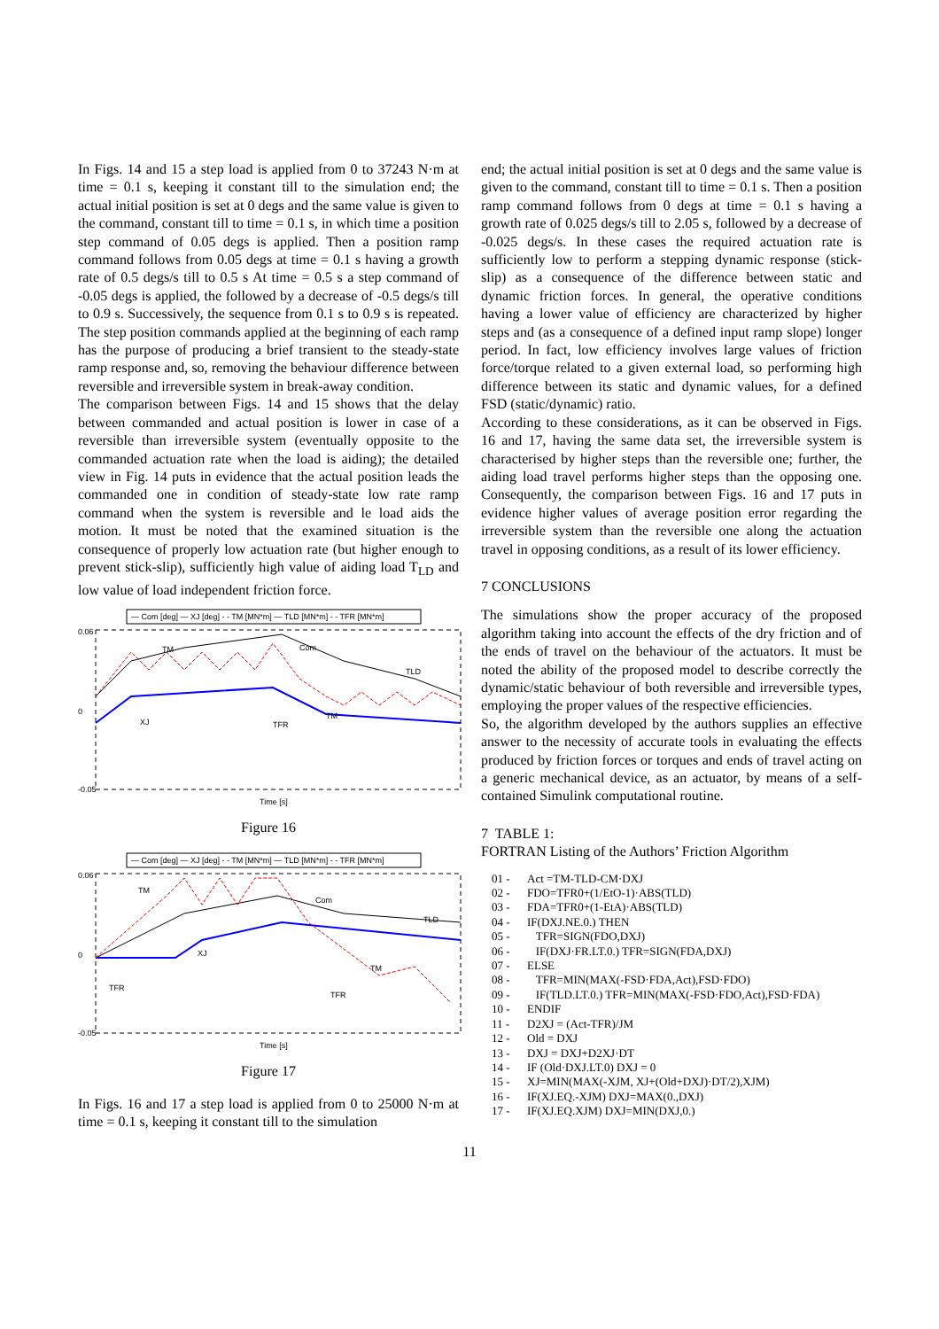In Figs. 14 and 15 a step load is applied from 0 to 37243 N·m at time = 0.1 s, keeping it constant till to the simulation end; the actual initial position is set at 0 degs and the same value is given to the command, constant till to time = 0.1 s, in which time a position step command of 0.05 degs is applied. Then a position ramp command follows from 0.05 degs at time = 0.1 s having a growth rate of 0.5 degs/s till to 0.5 s At time = 0.5 s a step command of -0.05 degs is applied, the followed by a decrease of -0.5 degs/s till to 0.9 s. Successively, the sequence from 0.1 s to 0.9 s is repeated. The step position commands applied at the beginning of each ramp has the purpose of producing a brief transient to the steady-state ramp response and, so, removing the behaviour difference between reversible and irreversible system in break-away condition.
The comparison between Figs. 14 and 15 shows that the delay between commanded and actual position is lower in case of a reversible than irreversible system (eventually opposite to the commanded actuation rate when the load is aiding); the detailed view in Fig. 14 puts in evidence that the actual position leads the commanded one in condition of steady-state low rate ramp command when the system is reversible and le load aids the motion. It must be noted that the examined situation is the consequence of properly low actuation rate (but higher enough to prevent stick-slip), sufficiently high value of aiding load T<sub>LD</sub> and low value of load independent friction force.
— Com [deg] — XJ [deg] - - TM [MN*m] — TLD [MN*m] - - TFR [MN*m]
0.06
0
-0.05
Time [s]
TM
Com
TLD
XJ
TFR
TM
Figure 16
— Com [deg] — XJ [deg] - - TM [MN*m] — TLD [MN*m] - - TFR [MN*m]
0.06
0
-0.05
Time [s]
TM
Com
TLD
XJ
TFR
TFR
TM
Figure 17
In Figs. 16 and 17 a step load is applied from 0 to 25000 N·m at time = 0.1 s, keeping it constant till to the simulation
end; the actual initial position is set at 0 degs and the same value is given to the command, constant till to time = 0.1 s. Then a position ramp command follows from 0 degs at time = 0.1 s having a growth rate of 0.025 degs/s till to 2.05 s, followed by a decrease of -0.025 degs/s. In these cases the required actuation rate is sufficiently low to perform a stepping dynamic response (stick-slip) as a consequence of the difference between static and dynamic friction forces. In general, the operative conditions having a lower value of efficiency are characterized by higher steps and (as a consequence of a defined input ramp slope) longer period. In fact, low efficiency involves large values of friction force/torque related to a given external load, so performing high difference between its static and dynamic values, for a defined FSD (static/dynamic) ratio.
According to these considerations, as it can be observed in Figs. 16 and 17, having the same data set, the irreversible system is characterised by higher steps than the reversible one; further, the aiding load travel performs higher steps than the opposing one. Consequently, the comparison between Figs. 16 and 17 puts in evidence higher values of average position error regarding the irreversible system than the reversible one along the actuation travel in opposing conditions, as a result of its lower efficiency.
7 CONCLUSIONS
The simulations show the proper accuracy of the proposed algorithm taking into account the effects of the dry friction and of the ends of travel on the behaviour of the actuators. It must be noted the ability of the proposed model to describe correctly the dynamic/static behaviour of both reversible and irreversible types, employing the proper values of the respective efficiencies.
So, the algorithm developed by the authors supplies an effective answer to the necessity of accurate tools in evaluating the effects produced by friction forces or torques and ends of travel acting on a generic mechanical device, as an actuator, by means of a self-contained Simulink computational routine.
7 TABLE 1:
FORTRAN Listing of the Authors’ Friction Algorithm
01 - Act =TM-TLD-CM·DXJ
02 - FDO=TFR0+(1/EtO-1)·ABS(TLD)
03 - FDA=TFR0+(1-EtA)·ABS(TLD)
04 - IF(DXJ.NE.0.) THEN
05 - TFR=SIGN(FDO,DXJ)
06 - IF(DXJ·FR.LT.0.) TFR=SIGN(FDA,DXJ)
07 - ELSE
08 - TFR=MIN(MAX(-FSD·FDA,Act),FSD·FDO)
09 - IF(TLD.LT.0.) TFR=MIN(MAX(-FSD·FDO,Act),FSD·FDA)
10 - ENDIF
11 - D2XJ = (Act-TFR)/JM
12 - Old = DXJ
13 - DXJ = DXJ+D2XJ·DT
14 - IF (Old·DXJ.LT.0) DXJ = 0
15 - XJ=MIN(MAX(-XJM, XJ+(Old+DXJ)·DT/2),XJM)
16 - IF(XJ.EQ.-XJM) DXJ=MAX(0.,DXJ)
17 - IF(XJ.EQ.XJM) DXJ=MIN(DXJ,0.)
11